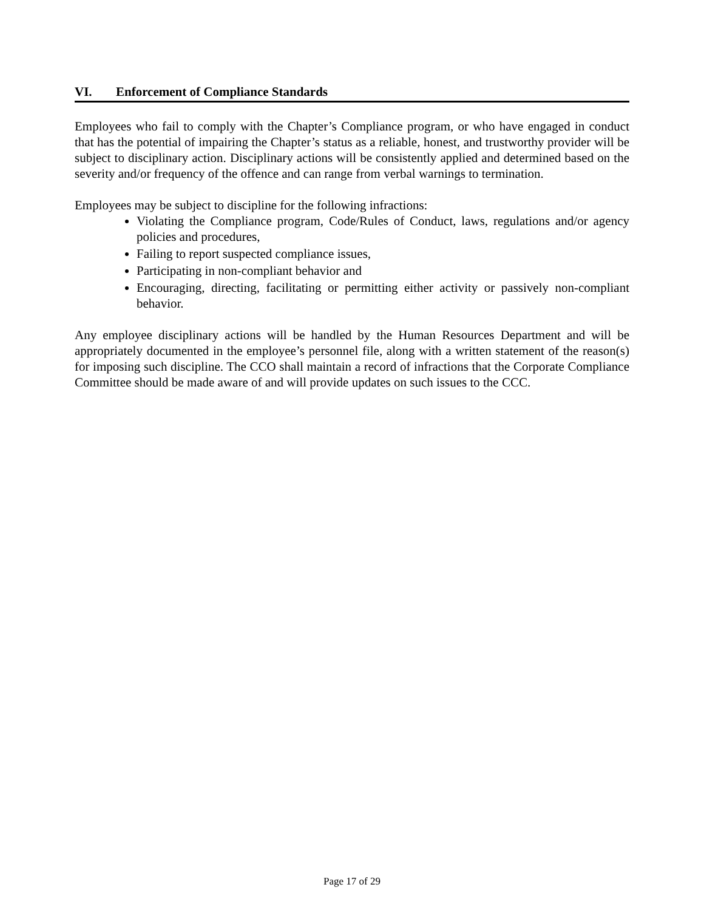VI. Enforcement of Compliance Standards
Employees who fail to comply with the Chapter’s Compliance program, or who have engaged in conduct that has the potential of impairing the Chapter’s status as a reliable, honest, and trustworthy provider will be subject to disciplinary action. Disciplinary actions will be consistently applied and determined based on the severity and/or frequency of the offence and can range from verbal warnings to termination.
Employees may be subject to discipline for the following infractions:
Violating the Compliance program, Code/Rules of Conduct, laws, regulations and/or agency policies and procedures,
Failing to report suspected compliance issues,
Participating in non-compliant behavior and
Encouraging, directing, facilitating or permitting either activity or passively non-compliant behavior.
Any employee disciplinary actions will be handled by the Human Resources Department and will be appropriately documented in the employee’s personnel file, along with a written statement of the reason(s) for imposing such discipline. The CCO shall maintain a record of infractions that the Corporate Compliance Committee should be made aware of and will provide updates on such issues to the CCC.
Page 17 of 29